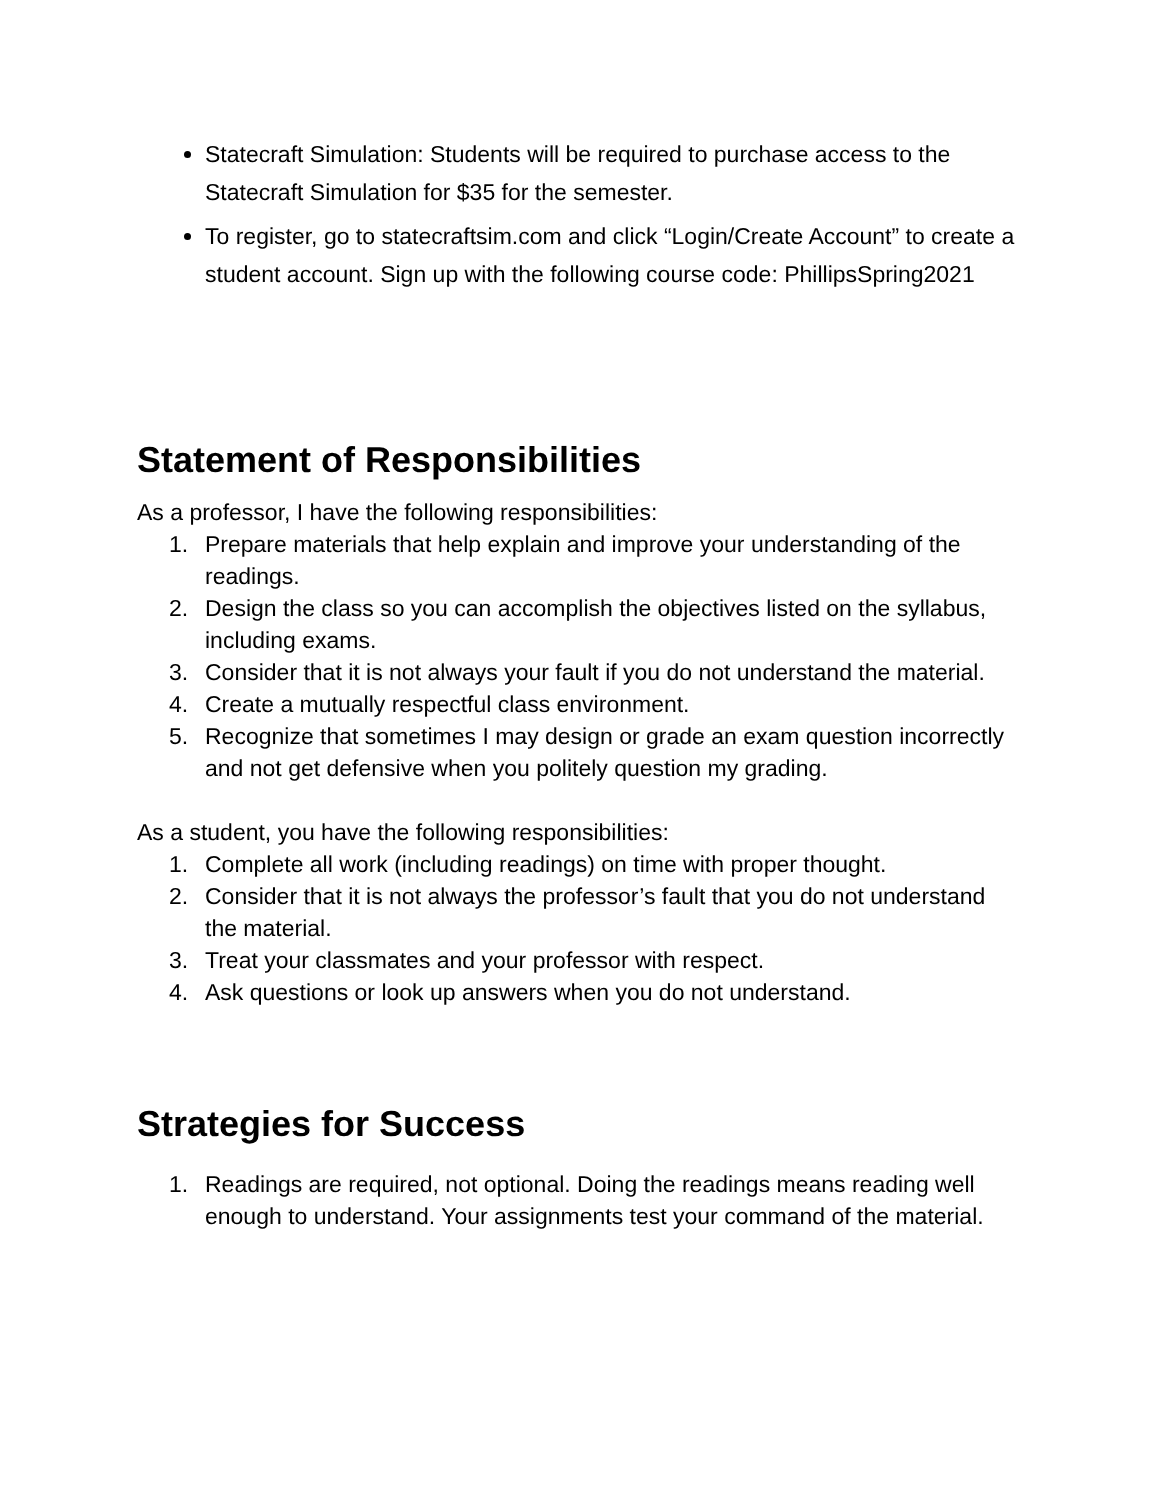Statecraft Simulation: Students will be required to purchase access to the Statecraft Simulation for $35 for the semester.
To register, go to statecraftsim.com and click “Login/Create Account” to create a student account. Sign up with the following course code: PhillipsSpring2021
Statement of Responsibilities
As a professor, I have the following responsibilities:
1. Prepare materials that help explain and improve your understanding of the readings.
2. Design the class so you can accomplish the objectives listed on the syllabus, including exams.
3. Consider that it is not always your fault if you do not understand the material.
4. Create a mutually respectful class environment.
5. Recognize that sometimes I may design or grade an exam question incorrectly and not get defensive when you politely question my grading.
As a student, you have the following responsibilities:
1. Complete all work (including readings) on time with proper thought.
2. Consider that it is not always the professor’s fault that you do not understand the material.
3. Treat your classmates and your professor with respect.
4. Ask questions or look up answers when you do not understand.
Strategies for Success
1. Readings are required, not optional. Doing the readings means reading well enough to understand. Your assignments test your command of the material.